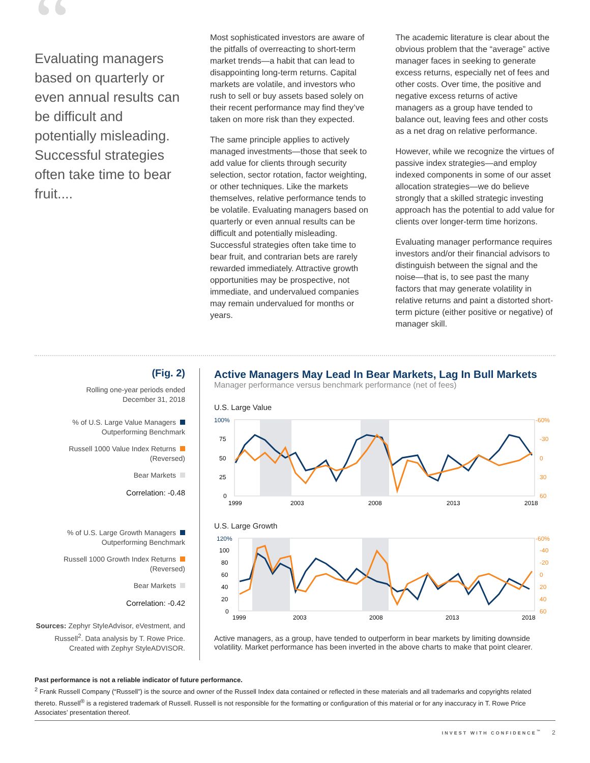“Evaluating managers based on quarterly or even annual results can be difficult and potentially misleading. Successful strategies often take time to bear fruit....
Most sophisticated investors are aware of the pitfalls of overreacting to short-term market trends—a habit that can lead to disappointing long-term returns. Capital markets are volatile, and investors who rush to sell or buy assets based solely on their recent performance may find they’ve taken on more risk than they expected.
The same principle applies to actively managed investments—those that seek to add value for clients through security selection, sector rotation, factor weighting, or other techniques. Like the markets themselves, relative performance tends to be volatile. Evaluating managers based on quarterly or even annual results can be difficult and potentially misleading. Successful strategies often take time to bear fruit, and contrarian bets are rarely rewarded immediately. Attractive growth opportunities may be prospective, not immediate, and undervalued companies may remain undervalued for months or years.
The academic literature is clear about the obvious problem that the “average” active manager faces in seeking to generate excess returns, especially net of fees and other costs. Over time, the positive and negative excess returns of active managers as a group have tended to balance out, leaving fees and other costs as a net drag on relative performance.
However, while we recognize the virtues of passive index strategies—and employ indexed components in some of our asset allocation strategies—we do believe strongly that a skilled strategic investing approach has the potential to add value for clients over longer-term time horizons.
Evaluating manager performance requires investors and/or their financial advisors to distinguish between the signal and the noise—that is, to see past the many factors that may generate volatility in relative returns and paint a distorted short-term picture (either positive or negative) of manager skill.
(Fig. 2)
Rolling one-year periods ended
December 31, 2018
% of U.S. Large Value Managers
Outperforming Benchmark
Russell 1000 Value Index Returns
(Reversed)
Bear Markets
Correlation: -0.48
% of U.S. Large Growth Managers
Outperforming Benchmark
Russell 1000 Growth Index Returns
(Reversed)
Bear Markets
Correlation: -0.42
Sources: Zephyr StyleAdvisor, eVestment, and Russell<sup>2</sup>. Data analysis by T. Rowe Price. Created with Zephyr StyleADVISOR.
Active Managers May Lead In Bear Markets, Lag In Bull Markets
Manager performance versus benchmark performance (net of fees)
U.S. Large Value
100%
75
50
25
0
-60%
-30
0
30
60
1999
2003
2008
2013
2018
U.S. Large Growth
120%
100
80
60
40
20
0
-60%
-40
-20
0
20
40
60
1999
2003
2008
2013
2018
Active managers, as a group, have tended to outperform in bear markets by limiting downside volatility. Market performance has been inverted in the above charts to make that point clearer.
Past performance is not a reliable indicator of future performance.
<sup>2</sup> Frank Russell Company (“Russell”) is the source and owner of the Russell Index data contained or reflected in these materials and all trademarks and copyrights related thereto. Russell<sup>®</sup> is a registered trademark of Russell. Russell is not responsible for the formatting or configuration of this material or for any inaccuracy in T. Rowe Price Associates’ presentation thereof.
INVEST WITH CONFIDENCE<sup>™</sup> 2